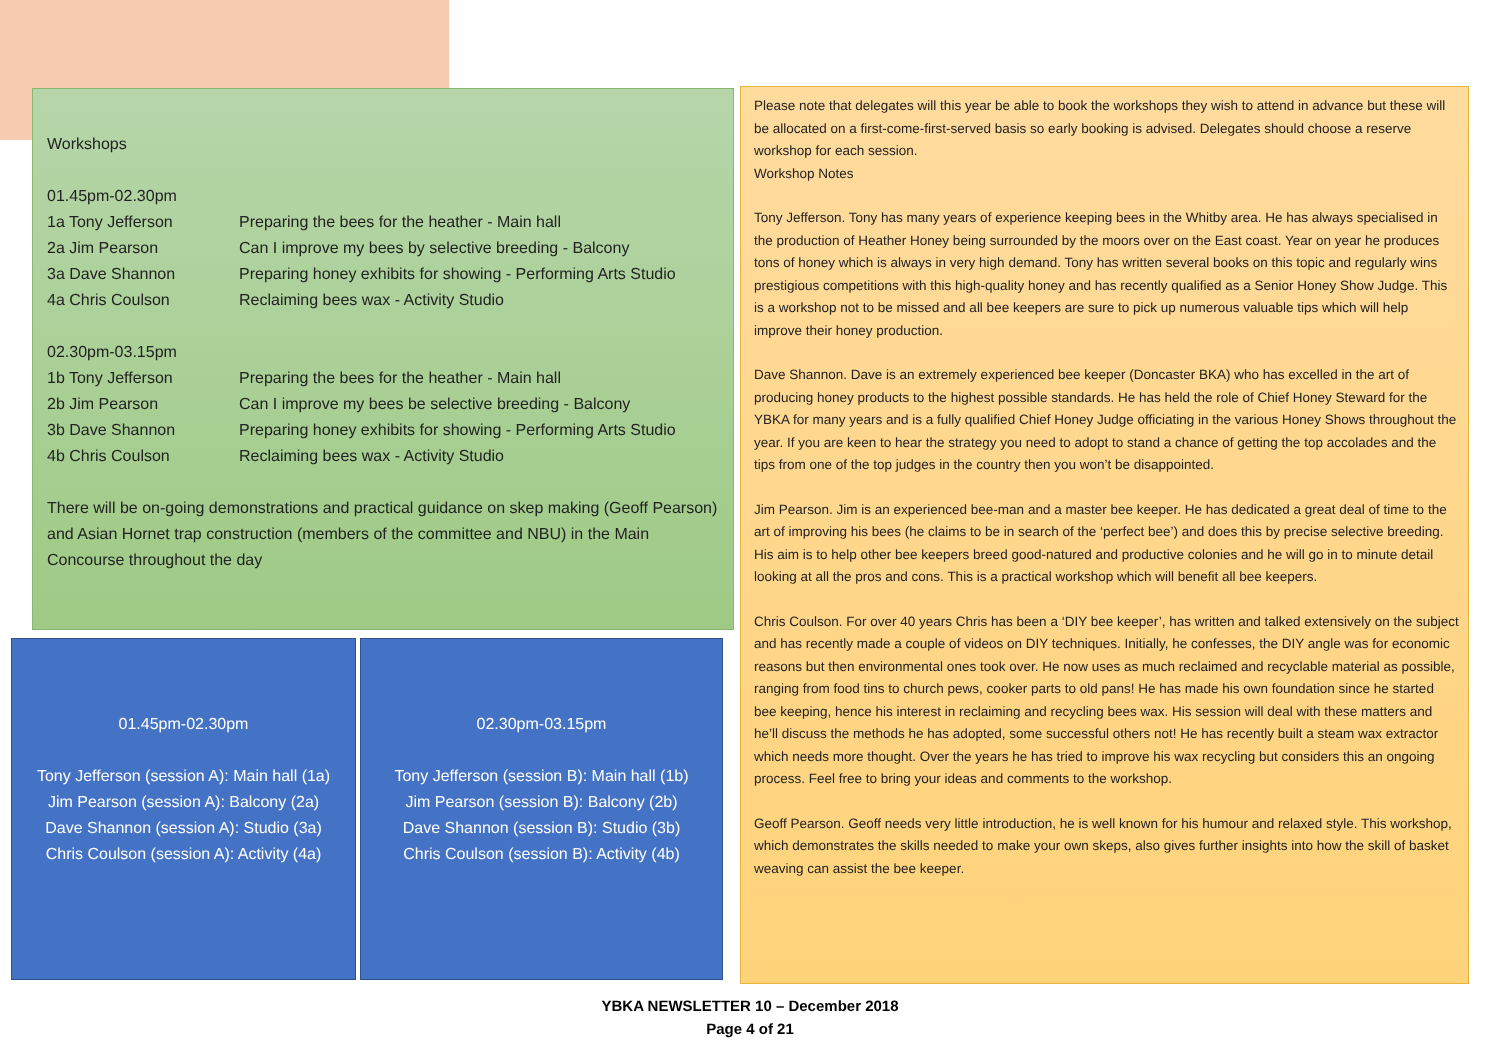Workshops
01.45pm-02.30pm
| 1a Tony Jefferson | Preparing the bees for the heather - Main hall |
| 2a Jim Pearson | Can I improve my bees by selective breeding - Balcony |
| 3a Dave Shannon | Preparing honey exhibits for showing - Performing Arts Studio |
| 4a Chris Coulson | Reclaiming bees wax - Activity Studio |
02.30pm-03.15pm
| 1b Tony Jefferson | Preparing the bees for the heather - Main hall |
| 2b Jim Pearson | Can I improve my bees be selective breeding - Balcony |
| 3b Dave Shannon | Preparing honey exhibits for showing - Performing Arts Studio |
| 4b Chris Coulson | Reclaiming bees wax - Activity Studio |
There will be on-going demonstrations and practical guidance on skep making (Geoff Pearson) and Asian Hornet trap construction (members of the committee and NBU) in the Main Concourse throughout the day
01.45pm-02.30pm
Tony Jefferson (session A): Main hall (1a)
Jim Pearson (session A): Balcony (2a)
Dave Shannon (session A): Studio (3a)
Chris Coulson (session A): Activity (4a)
02.30pm-03.15pm
Tony Jefferson (session B): Main hall (1b)
Jim Pearson (session B): Balcony (2b)
Dave Shannon (session B): Studio (3b)
Chris Coulson (session B): Activity (4b)
Please note that delegates will this year be able to book the workshops they wish to attend in advance but these will be allocated on a first-come-first-served basis so early booking is advised. Delegates should choose a reserve workshop for each session.
Workshop Notes
Tony Jefferson. Tony has many years of experience keeping bees in the Whitby area. He has always specialised in the production of Heather Honey being surrounded by the moors over on the East coast. Year on year he produces tons of honey which is always in very high demand. Tony has written several books on this topic and regularly wins prestigious competitions with this high-quality honey and has recently qualified as a Senior Honey Show Judge. This is a workshop not to be missed and all bee keepers are sure to pick up numerous valuable tips which will help improve their honey production.
Dave Shannon. Dave is an extremely experienced bee keeper (Doncaster BKA) who has excelled in the art of producing honey products to the highest possible standards. He has held the role of Chief Honey Steward for the YBKA for many years and is a fully qualified Chief Honey Judge officiating in the various Honey Shows throughout the year. If you are keen to hear the strategy you need to adopt to stand a chance of getting the top accolades and the tips from one of the top judges in the country then you won’t be disappointed.
Jim Pearson. Jim is an experienced bee-man and a master bee keeper. He has dedicated a great deal of time to the art of improving his bees (he claims to be in search of the ‘perfect bee’) and does this by precise selective breeding. His aim is to help other bee keepers breed good-natured and productive colonies and he will go in to minute detail looking at all the pros and cons. This is a practical workshop which will benefit all bee keepers.
Chris Coulson. For over 40 years Chris has been a ‘DIY bee keeper’, has written and talked extensively on the subject and has recently made a couple of videos on DIY techniques. Initially, he confesses, the DIY angle was for economic reasons but then environmental ones took over. He now uses as much reclaimed and recyclable material as possible, ranging from food tins to church pews, cooker parts to old pans! He has made his own foundation since he started bee keeping, hence his interest in reclaiming and recycling bees wax. His session will deal with these matters and he’ll discuss the methods he has adopted, some successful others not! He has recently built a steam wax extractor which needs more thought. Over the years he has tried to improve his wax recycling but considers this an ongoing process. Feel free to bring your ideas and comments to the workshop.
Geoff Pearson. Geoff needs very little introduction, he is well known for his humour and relaxed style. This workshop, which demonstrates the skills needed to make your own skeps, also gives further insights into how the skill of basket weaving can assist the bee keeper.
YBKA NEWSLETTER 10 – December 2018
Page 4 of 21